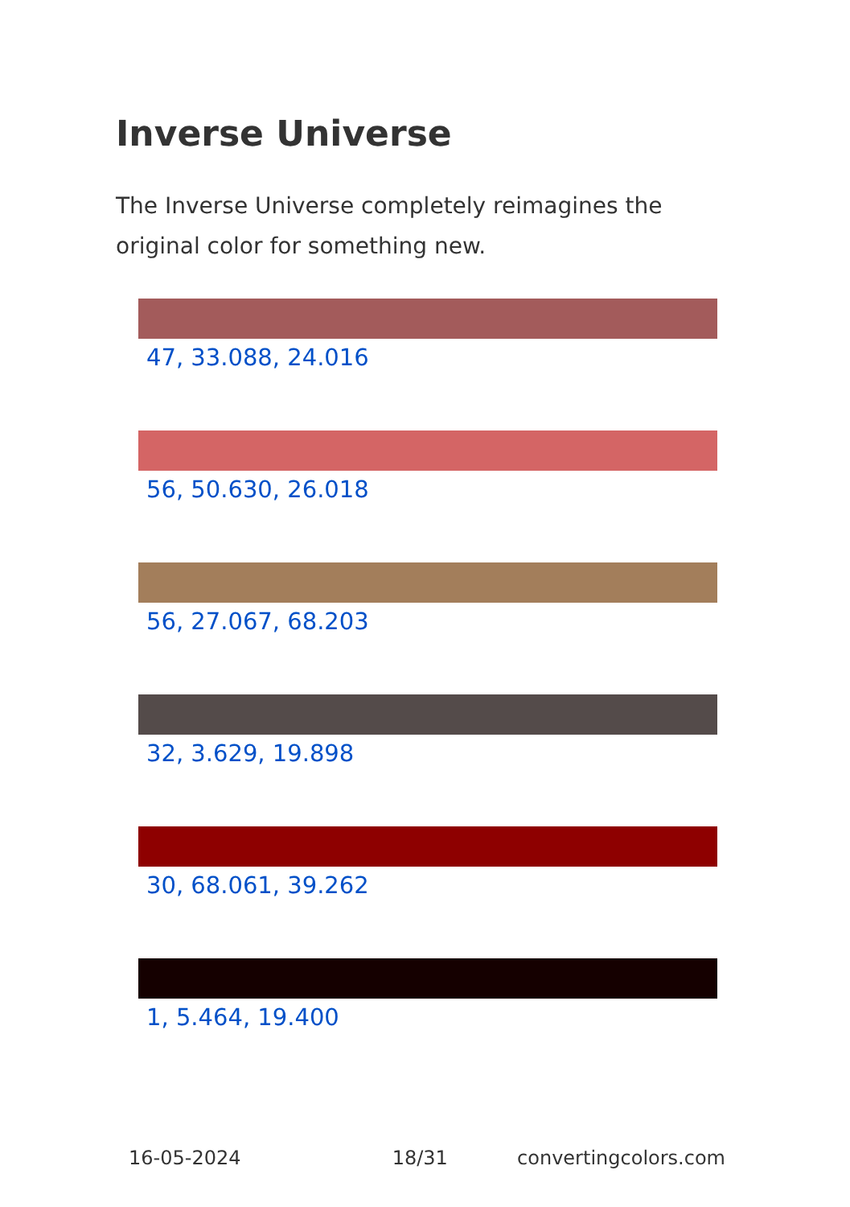Inverse Universe
The Inverse Universe completely reimagines the original color for something new.
47, 33.088, 24.016
56, 50.630, 26.018
56, 27.067, 68.203
32, 3.629, 19.898
30, 68.061, 39.262
1, 5.464, 19.400
16-05-2024 18/31 convertingcolors.com